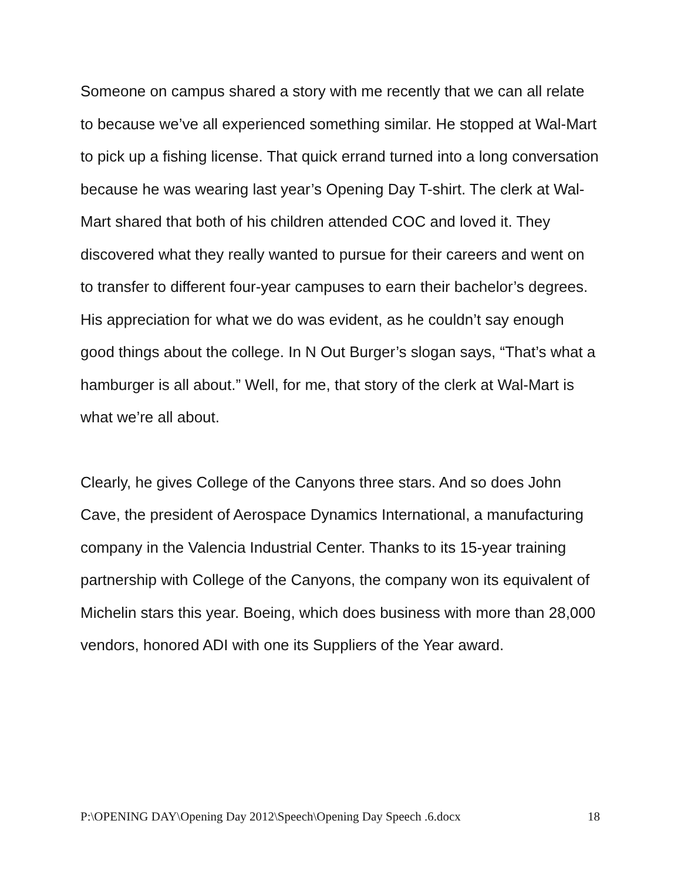Someone on campus shared a story with me recently that we can all relate to because we’ve all experienced something similar. He stopped at Wal-Mart to pick up a fishing license. That quick errand turned into a long conversation because he was wearing last year’s Opening Day T-shirt. The clerk at Wal-Mart shared that both of his children attended COC and loved it. They discovered what they really wanted to pursue for their careers and went on to transfer to different four-year campuses to earn their bachelor’s degrees. His appreciation for what we do was evident, as he couldn’t say enough good things about the college. In N Out Burger’s slogan says, “That’s what a hamburger is all about.” Well, for me, that story of the clerk at Wal-Mart is what we’re all about.
Clearly, he gives College of the Canyons three stars. And so does John Cave, the president of Aerospace Dynamics International, a manufacturing company in the Valencia Industrial Center. Thanks to its 15-year training partnership with College of the Canyons, the company won its equivalent of Michelin stars this year. Boeing, which does business with more than 28,000 vendors, honored ADI with one its Suppliers of the Year award.
P:\OPENING DAY\Opening Day 2012\Speech\Opening Day Speech .6.docx 18